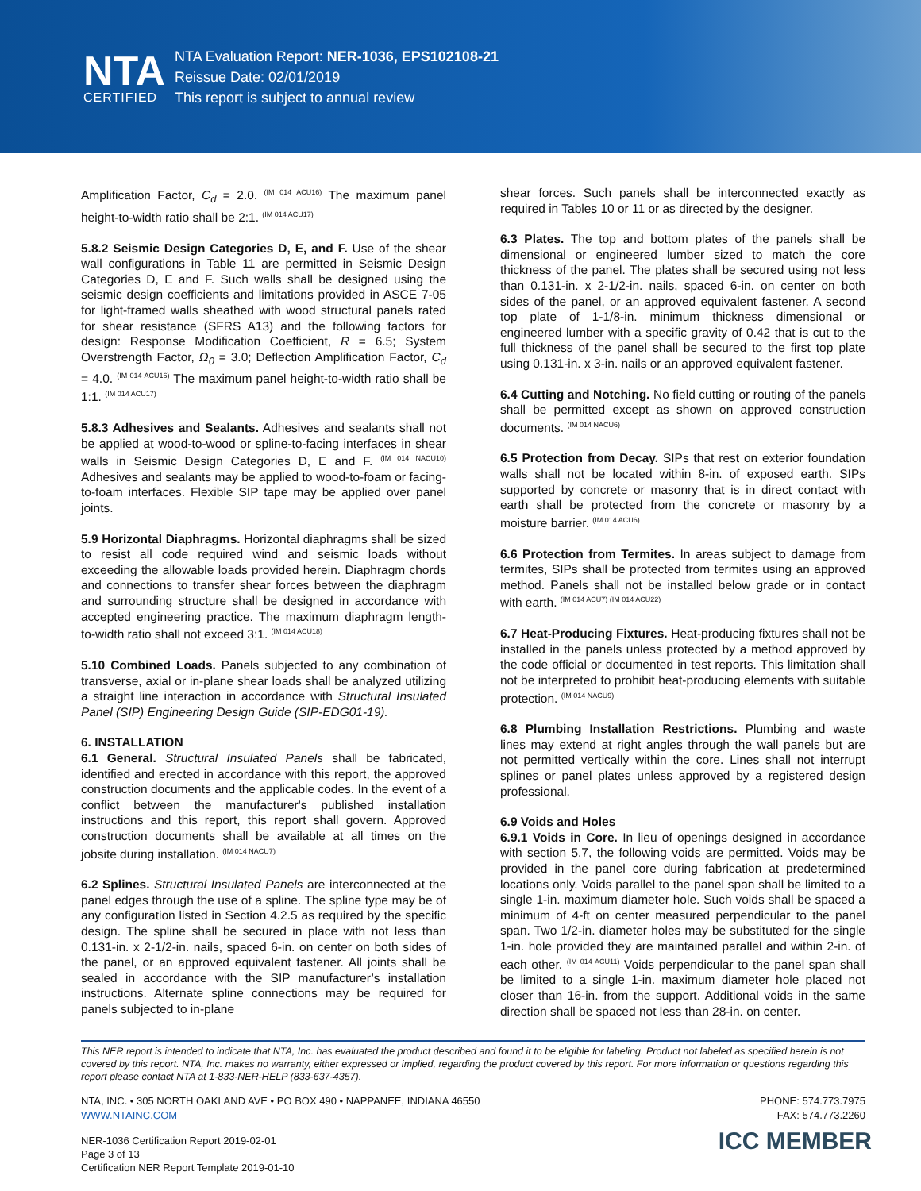NTA
CERTIFIED
NTA Evaluation Report: NER-1036, EPS102108-21
Reissue Date: 02/01/2019
This report is subject to annual review
Amplification Factor, C<sub>d</sub> = 2.0. <sup>(IM 014 ACU16)</sup> The maximum panel height-to-width ratio shall be 2:1. <sup>(IM 014 ACU17)</sup>
5.8.2 Seismic Design Categories D, E, and F. Use of the shear wall configurations in Table 11 are permitted in Seismic Design Categories D, E and F. Such walls shall be designed using the seismic design coefficients and limitations provided in ASCE 7-05 for light-framed walls sheathed with wood structural panels rated for shear resistance (SFRS A13) and the following factors for design: Response Modification Coefficient, R = 6.5; System Overstrength Factor, Ω<sub>0</sub> = 3.0; Deflection Amplification Factor, C<sub>d</sub> = 4.0. <sup>(IM 014 ACU16)</sup> The maximum panel height-to-width ratio shall be 1:1. <sup>(IM 014 ACU17)</sup>
5.8.3 Adhesives and Sealants. Adhesives and sealants shall not be applied at wood-to-wood or spline-to-facing interfaces in shear walls in Seismic Design Categories D, E and F. <sup>(IM 014 NACU10)</sup> Adhesives and sealants may be applied to wood-to-foam or facing-to-foam interfaces. Flexible SIP tape may be applied over panel joints.
5.9 Horizontal Diaphragms. Horizontal diaphragms shall be sized to resist all code required wind and seismic loads without exceeding the allowable loads provided herein. Diaphragm chords and connections to transfer shear forces between the diaphragm and surrounding structure shall be designed in accordance with accepted engineering practice. The maximum diaphragm length-to-width ratio shall not exceed 3:1. <sup>(IM 014 ACU18)</sup>
5.10 Combined Loads. Panels subjected to any combination of transverse, axial or in-plane shear loads shall be analyzed utilizing a straight line interaction in accordance with Structural Insulated Panel (SIP) Engineering Design Guide (SIP-EDG01-19).
6. INSTALLATION
6.1 General. Structural Insulated Panels shall be fabricated, identified and erected in accordance with this report, the approved construction documents and the applicable codes. In the event of a conflict between the manufacturer's published installation instructions and this report, this report shall govern. Approved construction documents shall be available at all times on the jobsite during installation. <sup>(IM 014 NACU7)</sup>
6.2 Splines. Structural Insulated Panels are interconnected at the panel edges through the use of a spline. The spline type may be of any configuration listed in Section 4.2.5 as required by the specific design. The spline shall be secured in place with not less than 0.131-in. x 2-1/2-in. nails, spaced 6-in. on center on both sides of the panel, or an approved equivalent fastener. All joints shall be sealed in accordance with the SIP manufacturer’s installation instructions. Alternate spline connections may be required for panels subjected to in-plane
shear forces. Such panels shall be interconnected exactly as required in Tables 10 or 11 or as directed by the designer.
6.3 Plates. The top and bottom plates of the panels shall be dimensional or engineered lumber sized to match the core thickness of the panel. The plates shall be secured using not less than 0.131-in. x 2-1/2-in. nails, spaced 6-in. on center on both sides of the panel, or an approved equivalent fastener. A second top plate of 1-1/8-in. minimum thickness dimensional or engineered lumber with a specific gravity of 0.42 that is cut to the full thickness of the panel shall be secured to the first top plate using 0.131-in. x 3-in. nails or an approved equivalent fastener.
6.4 Cutting and Notching. No field cutting or routing of the panels shall be permitted except as shown on approved construction documents. <sup>(IM 014 NACU6)</sup>
6.5 Protection from Decay. SIPs that rest on exterior foundation walls shall not be located within 8-in. of exposed earth. SIPs supported by concrete or masonry that is in direct contact with earth shall be protected from the concrete or masonry by a moisture barrier. <sup>(IM 014 ACU6)</sup>
6.6 Protection from Termites. In areas subject to damage from termites, SIPs shall be protected from termites using an approved method. Panels shall not be installed below grade or in contact with earth. <sup>(IM 014 ACU7) (IM 014 ACU22)</sup>
6.7 Heat-Producing Fixtures. Heat-producing fixtures shall not be installed in the panels unless protected by a method approved by the code official or documented in test reports. This limitation shall not be interpreted to prohibit heat-producing elements with suitable protection. <sup>(IM 014 NACU9)</sup>
6.8 Plumbing Installation Restrictions. Plumbing and waste lines may extend at right angles through the wall panels but are not permitted vertically within the core. Lines shall not interrupt splines or panel plates unless approved by a registered design professional.
6.9 Voids and Holes
6.9.1 Voids in Core. In lieu of openings designed in accordance with section 5.7, the following voids are permitted. Voids may be provided in the panel core during fabrication at predetermined locations only. Voids parallel to the panel span shall be limited to a single 1-in. maximum diameter hole. Such voids shall be spaced a minimum of 4-ft on center measured perpendicular to the panel span. Two 1/2-in. diameter holes may be substituted for the single 1-in. hole provided they are maintained parallel and within 2-in. of each other. <sup>(IM 014 ACU11)</sup> Voids perpendicular to the panel span shall be limited to a single 1-in. maximum diameter hole placed not closer than 16-in. from the support. Additional voids in the same direction shall be spaced not less than 28-in. on center.
This NER report is intended to indicate that NTA, Inc. has evaluated the product described and found it to be eligible for labeling. Product not labeled as specified herein is not covered by this report. NTA, Inc. makes no warranty, either expressed or implied, regarding the product covered by this report. For more information or questions regarding this report please contact NTA at 1-833-NER-HELP (833-637-4357).
NTA, INC. • 305 NORTH OAKLAND AVE • PO BOX 490 • NAPPANEE, INDIANA 46550
WWW.NTAINC.COM
PHONE: 574.773.7975
FAX: 574.773.2260
NER-1036 Certification Report 2019-02-01
Page 3 of 13
Certification NER Report Template 2019-01-10
ICC MEMBER